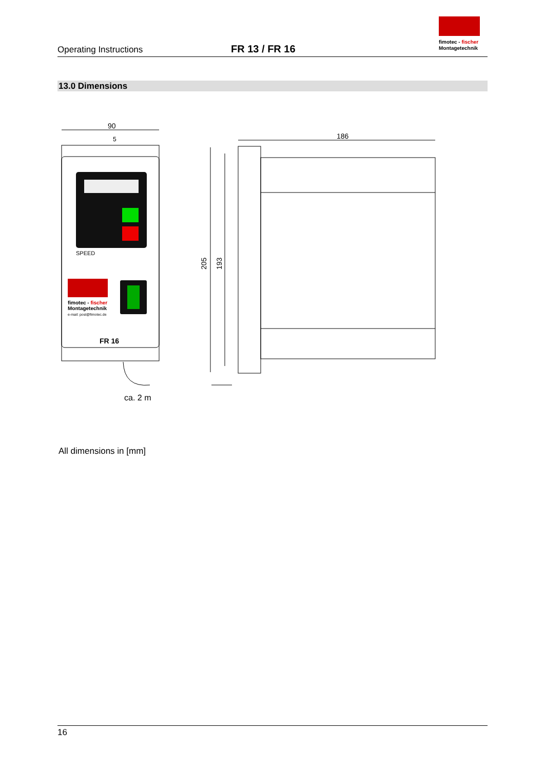Operating Instructions
FR 13 / FR 16
fimotec - fischer
Montagetechnik
13.0 Dimensions
90
5
SPEED
fimotec - fischer
Montagetechnik
e-mail: post@fimotec.de
FR 16
ca. 2 m
186
205
193
All dimensions in [mm]
16